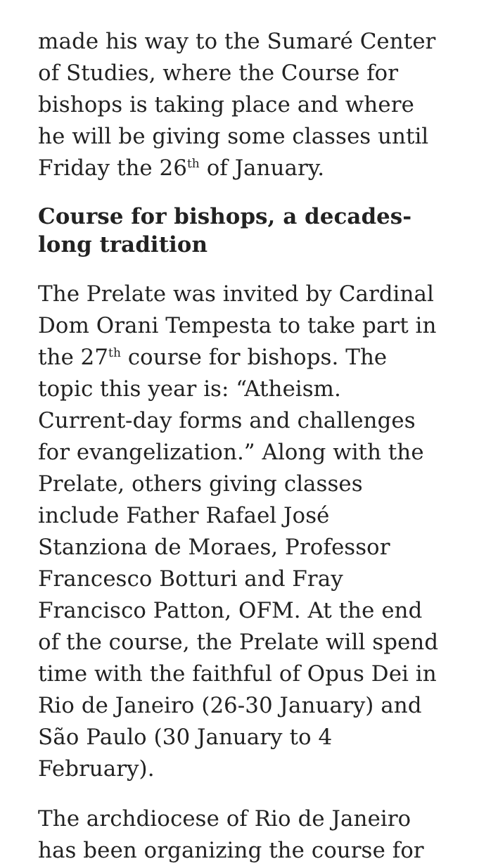made his way to the Sumaré Center of Studies, where the Course for bishops is taking place and where he will be giving some classes until Friday the 26<sup>th</sup> of January.
Course for bishops, a decades-long tradition
The Prelate was invited by Cardinal Dom Orani Tempesta to take part in the 27<sup>th</sup> course for bishops. The topic this year is: “Atheism. Current-day forms and challenges for evangelization.” Along with the Prelate, others giving classes include Father Rafael José Stanziona de Moraes, Professor Francesco Botturi and Fray Francisco Patton, OFM. At the end of the course, the Prelate will spend time with the faithful of Opus Dei in Rio de Janeiro (26-30 January) and São Paulo (30 January to 4 February).
The archdiocese of Rio de Janeiro has been organizing the course for